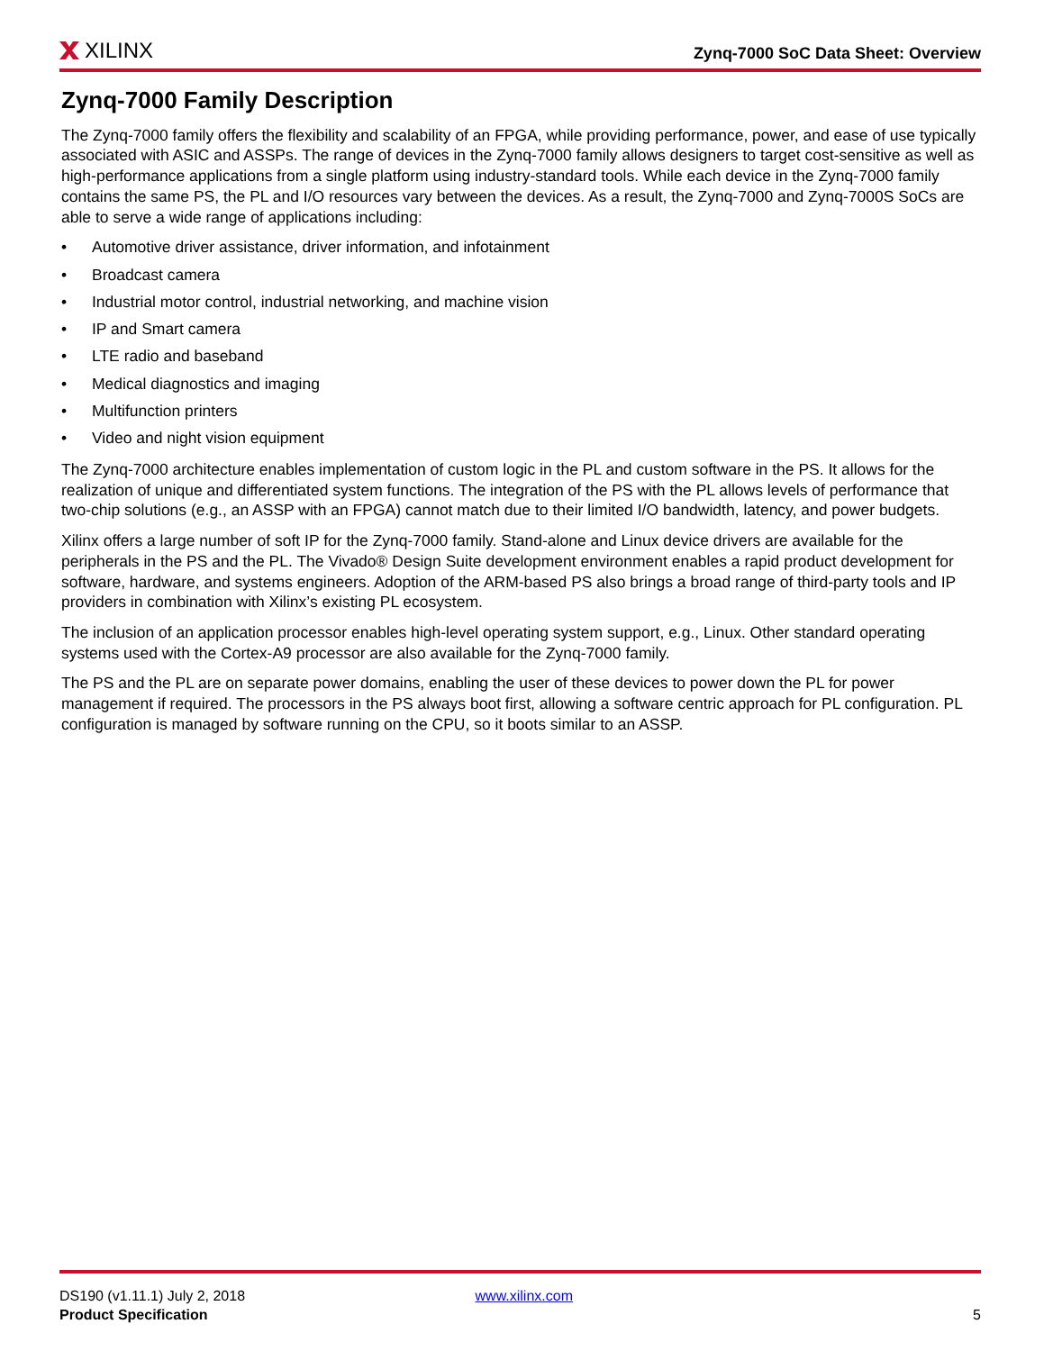XILINX
Zynq-7000 SoC Data Sheet: Overview
Zynq-7000 Family Description
The Zynq-7000 family offers the flexibility and scalability of an FPGA, while providing performance, power, and ease of use typically associated with ASIC and ASSPs. The range of devices in the Zynq-7000 family allows designers to target cost-sensitive as well as high-performance applications from a single platform using industry-standard tools. While each device in the Zynq-7000 family contains the same PS, the PL and I/O resources vary between the devices. As a result, the Zynq-7000 and Zynq-7000S SoCs are able to serve a wide range of applications including:
• Automotive driver assistance, driver information, and infotainment
• Broadcast camera
• Industrial motor control, industrial networking, and machine vision
• IP and Smart camera
• LTE radio and baseband
• Medical diagnostics and imaging
• Multifunction printers
• Video and night vision equipment
The Zynq-7000 architecture enables implementation of custom logic in the PL and custom software in the PS. It allows for the realization of unique and differentiated system functions. The integration of the PS with the PL allows levels of performance that two-chip solutions (e.g., an ASSP with an FPGA) cannot match due to their limited I/O bandwidth, latency, and power budgets.
Xilinx offers a large number of soft IP for the Zynq-7000 family. Stand-alone and Linux device drivers are available for the peripherals in the PS and the PL. The Vivado® Design Suite development environment enables a rapid product development for software, hardware, and systems engineers. Adoption of the ARM-based PS also brings a broad range of third-party tools and IP providers in combination with Xilinx’s existing PL ecosystem.
The inclusion of an application processor enables high-level operating system support, e.g., Linux. Other standard operating systems used with the Cortex-A9 processor are also available for the Zynq-7000 family.
The PS and the PL are on separate power domains, enabling the user of these devices to power down the PL for power management if required. The processors in the PS always boot first, allowing a software centric approach for PL configuration. PL configuration is managed by software running on the CPU, so it boots similar to an ASSP.
DS190 (v1.11.1) July 2, 2018 www.xilinx.com
Product Specification 5